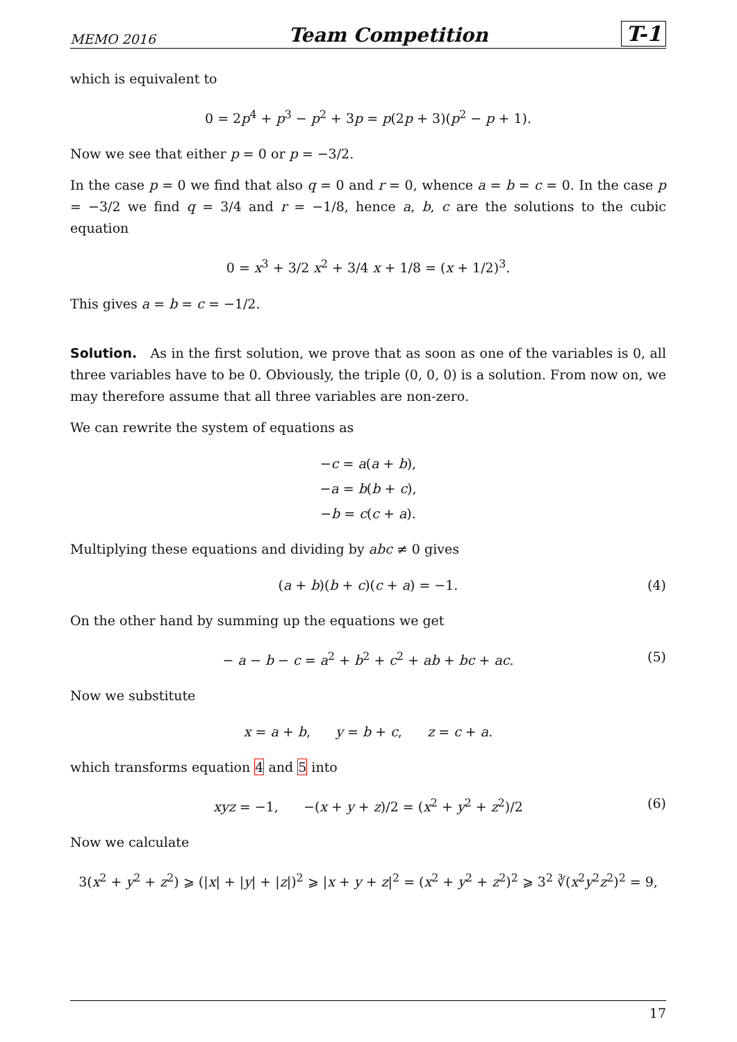MEMO 2016 Team Competition T-1
which is equivalent to
0 = 2p<sup>4</sup> + p<sup>3</sup> − p<sup>2</sup> + 3p = p(2p + 3)(p<sup>2</sup> − p + 1).
Now we see that either p = 0 or p = −3/2.
In the case p = 0 we find that also q = 0 and r = 0, whence a = b = c = 0. In the case p = −3/2 we find q = 3/4 and r = −1/8, hence a, b, c are the solutions to the cubic equation
0 = x<sup>3</sup> + 3/2 x<sup>2</sup> + 3/4 x + 1/8 = (x + 1/2)<sup>3</sup>.
This gives a = b = c = −1/2.
Solution. As in the first solution, we prove that as soon as one of the variables is 0, all three variables have to be 0. Obviously, the triple (0, 0, 0) is a solution. From now on, we may therefore assume that all three variables are non-zero.
We can rewrite the system of equations as
−c = a(a + b),
−a = b(b + c),
−b = c(c + a).
Multiplying these equations and dividing by abc ≠ 0 gives
(a + b)(b + c)(c + a) = −1. (4)
On the other hand by summing up the equations we get
− a − b − c = a<sup>2</sup> + b<sup>2</sup> + c<sup>2</sup> + ab + bc + ac. (5)
Now we substitute
x = a + b, y = b + c, z = c + a.
which transforms equation 4 and 5 into
xyz = −1, −(x + y + z)/2 = (x<sup>2</sup> + y<sup>2</sup> + z<sup>2</sup>)/2 (6)
Now we calculate
3(x<sup>2</sup> + y<sup>2</sup> + z<sup>2</sup>) ⩾ (|x| + |y| + |z|)<sup>2</sup> ⩾ |x + y + z|<sup>2</sup> = (x<sup>2</sup> + y<sup>2</sup> + z<sup>2</sup>)<sup>2</sup> ⩾ 3<sup>2</sup> ∛(x<sup>2</sup>y<sup>2</sup>z<sup>2</sup>)<sup>2</sup> = 9,
17